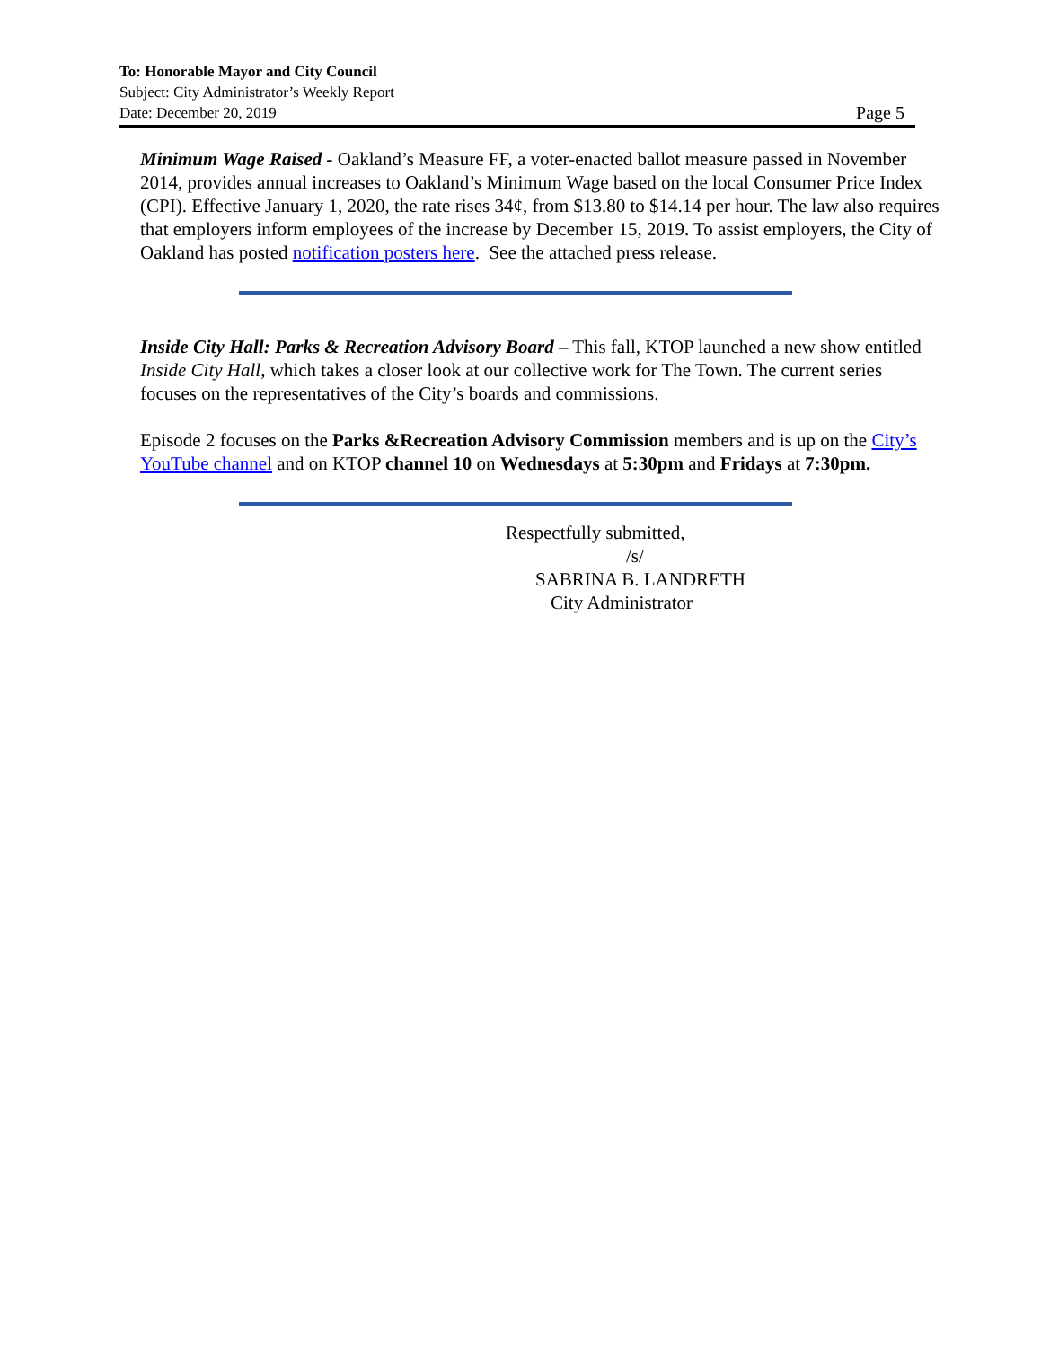To: Honorable Mayor and City Council
Subject: City Administrator’s Weekly Report
Page 5 Date: December 20, 2019
Minimum Wage Raised - Oakland’s Measure FF, a voter-enacted ballot measure passed in November 2014, provides annual increases to Oakland’s Minimum Wage based on the local Consumer Price Index (CPI). Effective January 1, 2020, the rate rises 34¢, from $13.80 to $14.14 per hour. The law also requires that employers inform employees of the increase by December 15, 2019. To assist employers, the City of Oakland has posted notification posters here. See the attached press release.
Inside City Hall: Parks & Recreation Advisory Board – This fall, KTOP launched a new show entitled Inside City Hall, which takes a closer look at our collective work for The Town. The current series focuses on the representatives of the City’s boards and commissions.
Episode 2 focuses on the Parks &Recreation Advisory Commission members and is up on the City’s YouTube channel and on KTOP channel 10 on Wednesdays at 5:30pm and Fridays at 7:30pm.
Respectfully submitted,
/s/
SABRINA B. LANDRETH
City Administrator